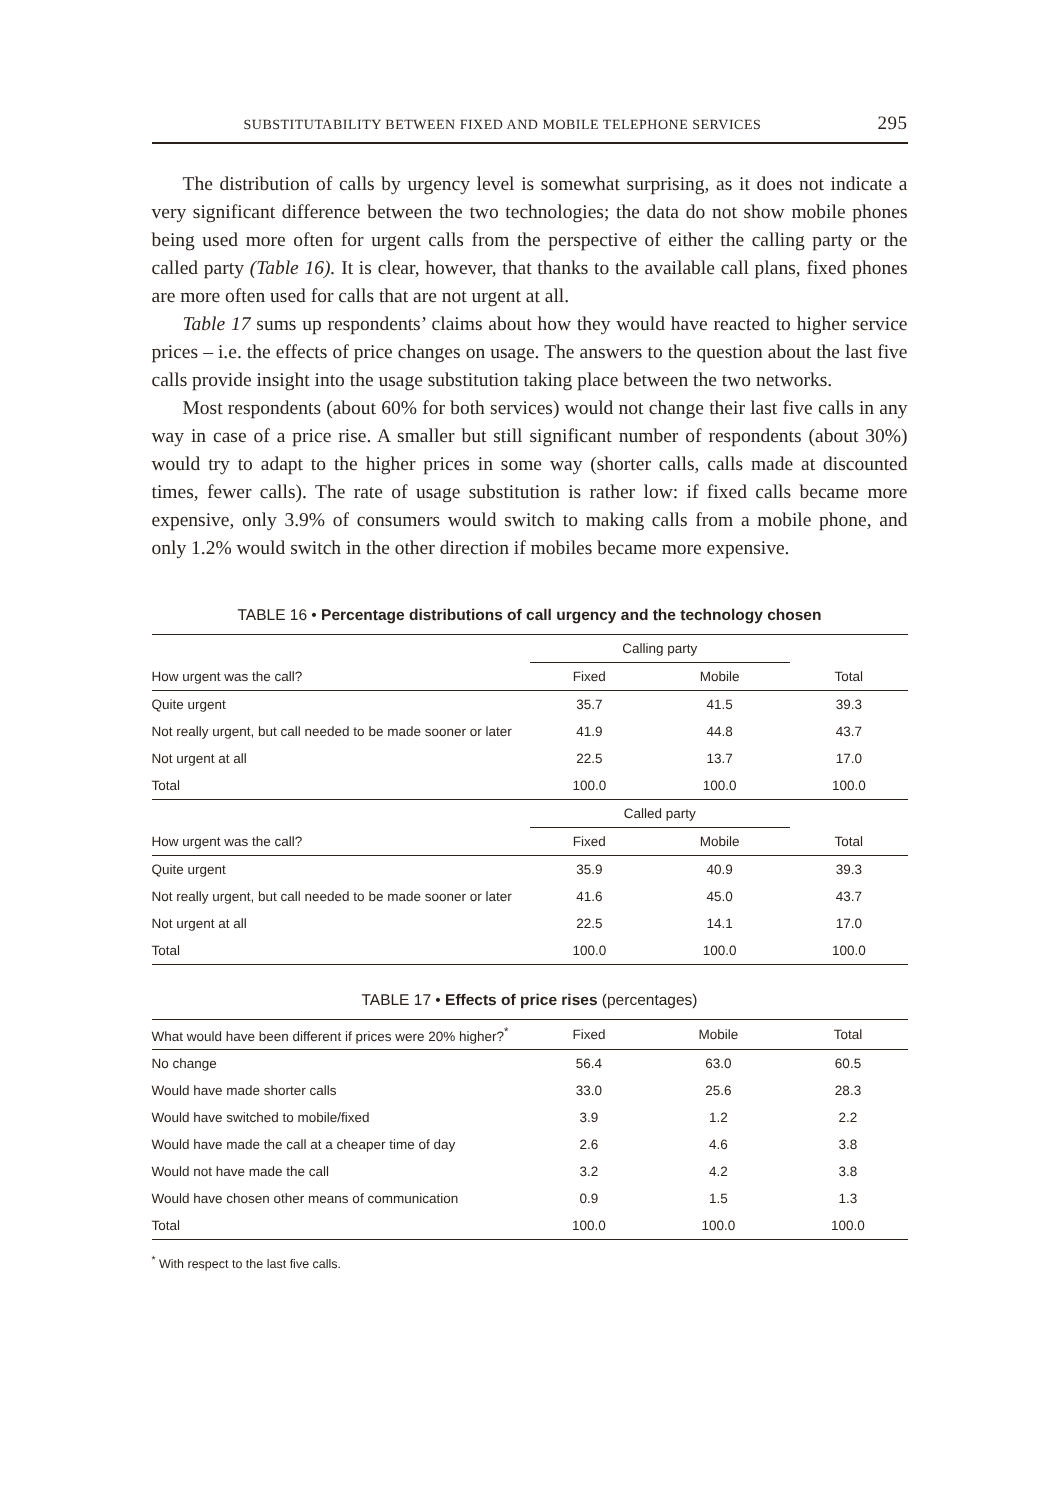SUBSTITUTABILITY BETWEEN FIXED AND MOBILE TELEPHONE SERVICES 295
The distribution of calls by urgency level is somewhat surprising, as it does not indicate a very significant difference between the two technologies; the data do not show mobile phones being used more often for urgent calls from the perspective of either the calling party or the called party (Table 16). It is clear, however, that thanks to the available call plans, fixed phones are more often used for calls that are not urgent at all.
Table 17 sums up respondents’ claims about how they would have reacted to higher service prices – i.e. the effects of price changes on usage. The answers to the question about the last five calls provide insight into the usage substitution taking place between the two networks.
Most respondents (about 60% for both services) would not change their last five calls in any way in case of a price rise. A smaller but still significant number of respondents (about 30%) would try to adapt to the higher prices in some way (shorter calls, calls made at discounted times, fewer calls). The rate of usage substitution is rather low: if fixed calls became more expensive, only 3.9% of consumers would switch to making calls from a mobile phone, and only 1.2% would switch in the other direction if mobiles became more expensive.
TABLE 16 • Percentage distributions of call urgency and the technology chosen
| | Calling party | | |
| --- | --- | --- | --- |
| How urgent was the call? | Fixed | Mobile | Total |
| Quite urgent | 35.7 | 41.5 | 39.3 |
| Not really urgent, but call needed to be made sooner or later | 41.9 | 44.8 | 43.7 |
| Not urgent at all | 22.5 | 13.7 | 17.0 |
| Total | 100.0 | 100.0 | 100.0 |
| | Called party | | |
| How urgent was the call? | Fixed | Mobile | Total |
| Quite urgent | 35.9 | 40.9 | 39.3 |
| Not really urgent, but call needed to be made sooner or later | 41.6 | 45.0 | 43.7 |
| Not urgent at all | 22.5 | 14.1 | 17.0 |
| Total | 100.0 | 100.0 | 100.0 |
TABLE 17 • Effects of price rises (percentages)
| What would have been different if prices were 20% higher?<sup>*</sup> | Fixed | Mobile | Total |
| --- | --- | --- | --- |
| No change | 56.4 | 63.0 | 60.5 |
| Would have made shorter calls | 33.0 | 25.6 | 28.3 |
| Would have switched to mobile/fixed | 3.9 | 1.2 | 2.2 |
| Would have made the call at a cheaper time of day | 2.6 | 4.6 | 3.8 |
| Would not have made the call | 3.2 | 4.2 | 3.8 |
| Would have chosen other means of communication | 0.9 | 1.5 | 1.3 |
| Total | 100.0 | 100.0 | 100.0 |
<sup>*</sup> With respect to the last five calls.